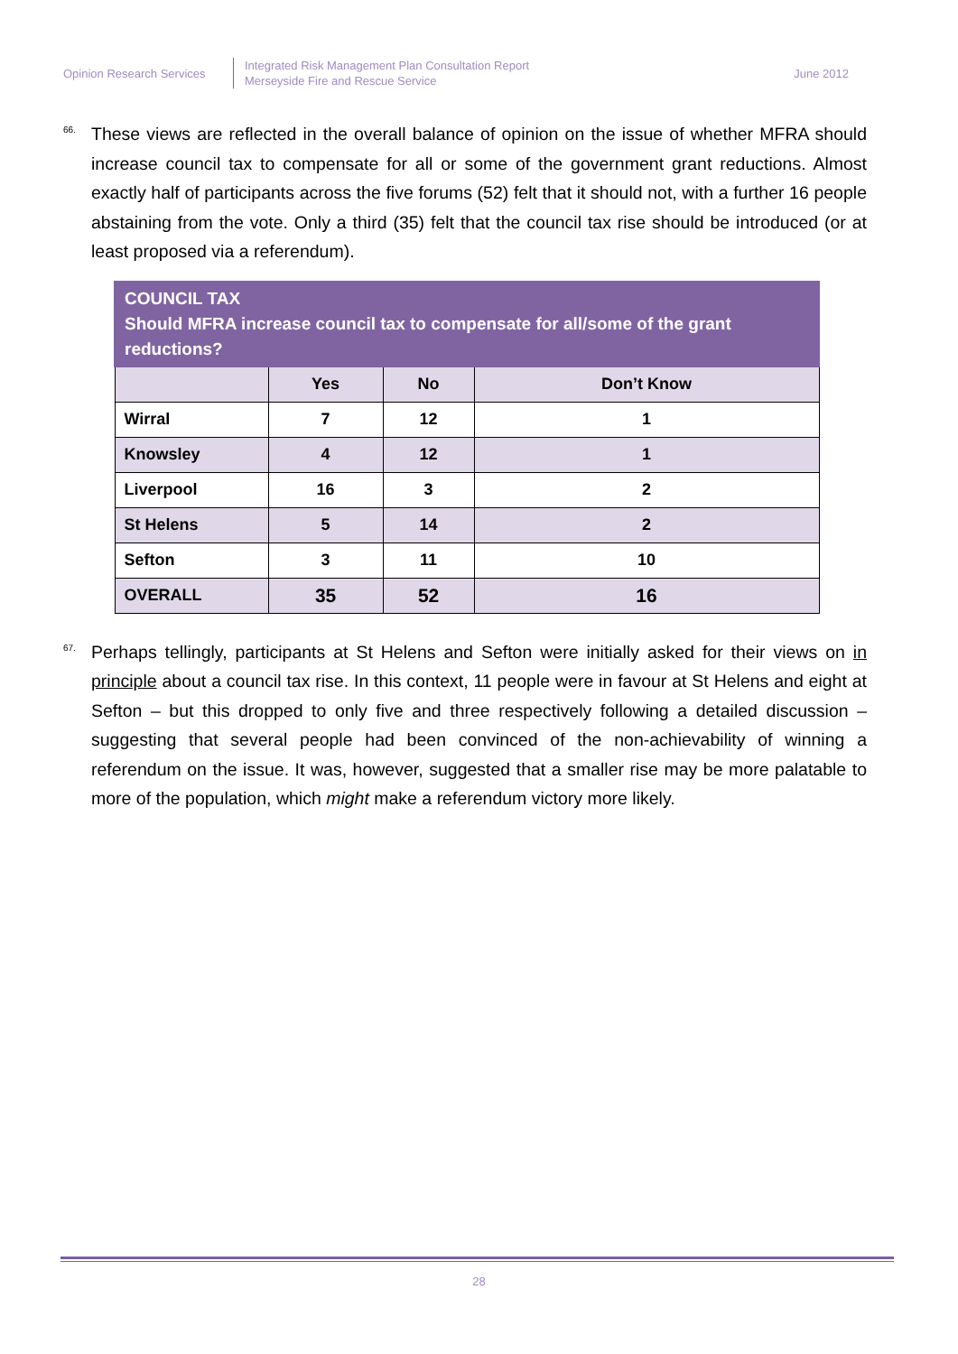Opinion Research Services
Integrated Risk Management Plan Consultation Report
Merseyside Fire and Rescue Service
June 2012
66. These views are reflected in the overall balance of opinion on the issue of whether MFRA should increase council tax to compensate for all or some of the government grant reductions. Almost exactly half of participants across the five forums (52) felt that it should not, with a further 16 people abstaining from the vote. Only a third (35) felt that the council tax rise should be introduced (or at least proposed via a referendum).
| COUNCIL TAX Should MFRA increase council tax to compensate for all/some of the grant reductions? | | | |
| --- | --- | --- | --- |
| | Yes | No | Don’t Know |
| Wirral | 7 | 12 | 1 |
| Knowsley | 4 | 12 | 1 |
| Liverpool | 16 | 3 | 2 |
| St Helens | 5 | 14 | 2 |
| Sefton | 3 | 11 | 10 |
| OVERALL | 35 | 52 | 16 |
67. Perhaps tellingly, participants at St Helens and Sefton were initially asked for their views on in principle about a council tax rise. In this context, 11 people were in favour at St Helens and eight at Sefton – but this dropped to only five and three respectively following a detailed discussion – suggesting that several people had been convinced of the non-achievability of winning a referendum on the issue. It was, however, suggested that a smaller rise may be more palatable to more of the population, which might make a referendum victory more likely.
28